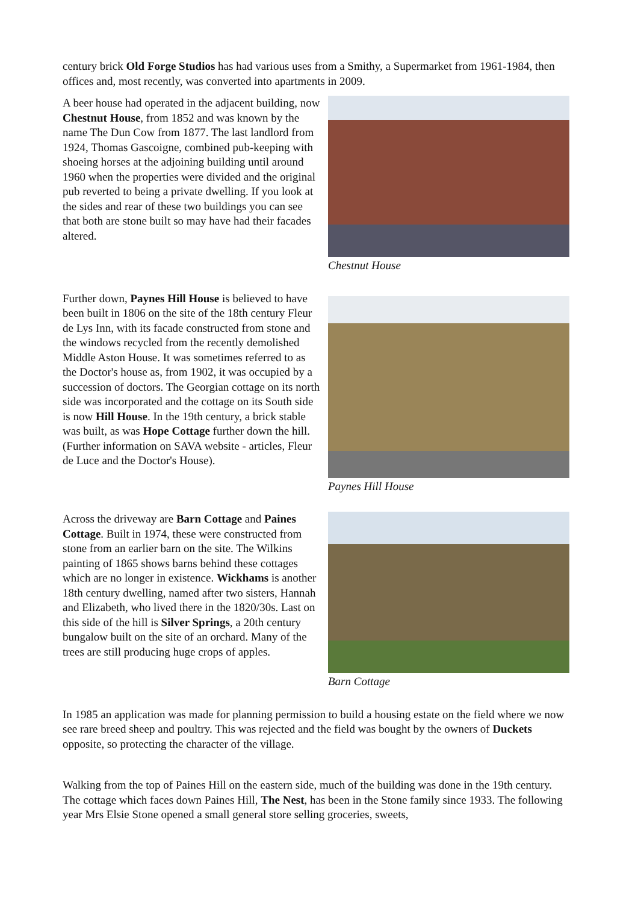century brick Old Forge Studios has had various uses from a Smithy, a Supermarket from 1961-1984, then offices and, most recently, was converted into apartments in 2009.
A beer house had operated in the adjacent building, now Chestnut House, from 1852 and was known by the name The Dun Cow from 1877. The last landlord from 1924, Thomas Gascoigne, combined pub-keeping with shoeing horses at the adjoining building until around 1960 when the properties were divided and the original pub reverted to being a private dwelling. If you look at the sides and rear of these two buildings you can see that both are stone built so may have had their facades altered.
Chestnut House
Further down, Paynes Hill House is believed to have been built in 1806 on the site of the 18th century Fleur de Lys Inn, with its facade constructed from stone and the windows recycled from the recently demolished Middle Aston House. It was sometimes referred to as the Doctor's house as, from 1902, it was occupied by a succession of doctors. The Georgian cottage on its north side was incorporated and the cottage on its South side is now Hill House. In the 19th century, a brick stable was built, as was Hope Cottage further down the hill. (Further information on SAVA website - articles, Fleur de Luce and the Doctor's House).
Paynes Hill House
Across the driveway are Barn Cottage and Paines Cottage. Built in 1974, these were constructed from stone from an earlier barn on the site. The Wilkins painting of 1865 shows barns behind these cottages which are no longer in existence. Wickhams is another 18th century dwelling, named after two sisters, Hannah and Elizabeth, who lived there in the 1820/30s. Last on this side of the hill is Silver Springs, a 20th century bungalow built on the site of an orchard. Many of the trees are still producing huge crops of apples.
Barn Cottage
In 1985 an application was made for planning permission to build a housing estate on the field where we now see rare breed sheep and poultry. This was rejected and the field was bought by the owners of Duckets opposite, so protecting the character of the village.
Walking from the top of Paines Hill on the eastern side, much of the building was done in the 19th century. The cottage which faces down Paines Hill, The Nest, has been in the Stone family since 1933. The following year Mrs Elsie Stone opened a small general store selling groceries, sweets,